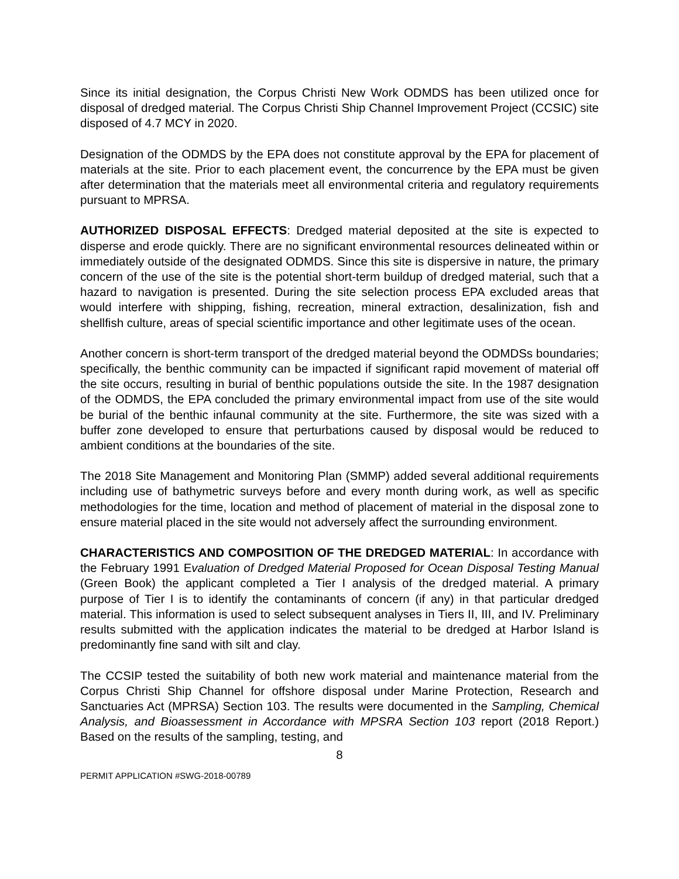Since its initial designation, the Corpus Christi New Work ODMDS has been utilized once for disposal of dredged material. The Corpus Christi Ship Channel Improvement Project (CCSIC) site disposed of 4.7 MCY in 2020.
Designation of the ODMDS by the EPA does not constitute approval by the EPA for placement of materials at the site. Prior to each placement event, the concurrence by the EPA must be given after determination that the materials meet all environmental criteria and regulatory requirements pursuant to MPRSA.
AUTHORIZED DISPOSAL EFFECTS: Dredged material deposited at the site is expected to disperse and erode quickly. There are no significant environmental resources delineated within or immediately outside of the designated ODMDS. Since this site is dispersive in nature, the primary concern of the use of the site is the potential short-term buildup of dredged material, such that a hazard to navigation is presented. During the site selection process EPA excluded areas that would interfere with shipping, fishing, recreation, mineral extraction, desalinization, fish and shellfish culture, areas of special scientific importance and other legitimate uses of the ocean.
Another concern is short-term transport of the dredged material beyond the ODMDSs boundaries; specifically, the benthic community can be impacted if significant rapid movement of material off the site occurs, resulting in burial of benthic populations outside the site. In the 1987 designation of the ODMDS, the EPA concluded the primary environmental impact from use of the site would be burial of the benthic infaunal community at the site. Furthermore, the site was sized with a buffer zone developed to ensure that perturbations caused by disposal would be reduced to ambient conditions at the boundaries of the site.
The 2018 Site Management and Monitoring Plan (SMMP) added several additional requirements including use of bathymetric surveys before and every month during work, as well as specific methodologies for the time, location and method of placement of material in the disposal zone to ensure material placed in the site would not adversely affect the surrounding environment.
CHARACTERISTICS AND COMPOSITION OF THE DREDGED MATERIAL: In accordance with the February 1991 Evaluation of Dredged Material Proposed for Ocean Disposal Testing Manual (Green Book) the applicant completed a Tier I analysis of the dredged material. A primary purpose of Tier I is to identify the contaminants of concern (if any) in that particular dredged material. This information is used to select subsequent analyses in Tiers II, III, and IV. Preliminary results submitted with the application indicates the material to be dredged at Harbor Island is predominantly fine sand with silt and clay.
The CCSIP tested the suitability of both new work material and maintenance material from the Corpus Christi Ship Channel for offshore disposal under Marine Protection, Research and Sanctuaries Act (MPRSA) Section 103. The results were documented in the Sampling, Chemical Analysis, and Bioassessment in Accordance with MPSRA Section 103 report (2018 Report.) Based on the results of the sampling, testing, and
8
PERMIT APPLICATION #SWG-2018-00789